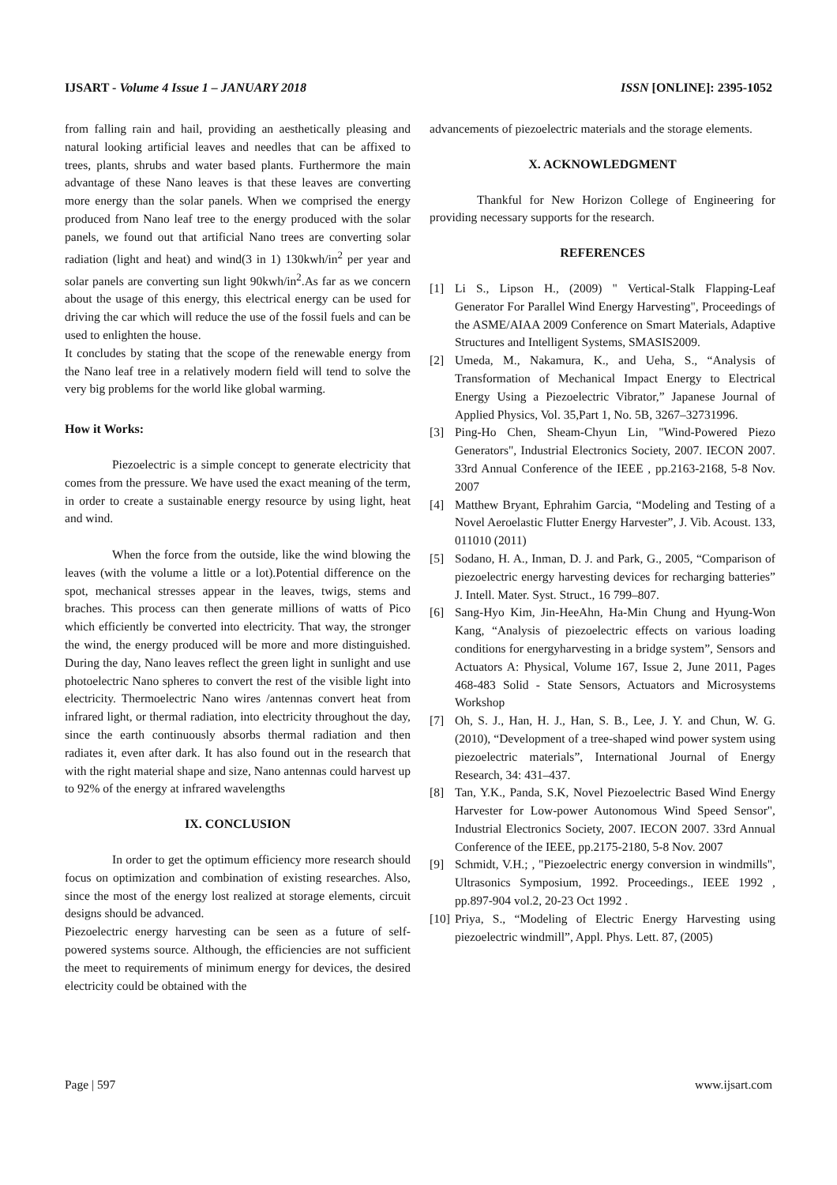IJSART - Volume 4 Issue 1 – JANUARY 2018
ISSN [ONLINE]: 2395-1052
from falling rain and hail, providing an aesthetically pleasing and natural looking artificial leaves and needles that can be affixed to trees, plants, shrubs and water based plants. Furthermore the main advantage of these Nano leaves is that these leaves are converting more energy than the solar panels. When we comprised the energy produced from Nano leaf tree to the energy produced with the solar panels, we found out that artificial Nano trees are converting solar radiation (light and heat) and wind(3 in 1) 130kwh/in<sup>2</sup> per year and solar panels are converting sun light 90kwh/in<sup>2</sup>.As far as we concern about the usage of this energy, this electrical energy can be used for driving the car which will reduce the use of the fossil fuels and can be used to enlighten the house.
It concludes by stating that the scope of the renewable energy from the Nano leaf tree in a relatively modern field will tend to solve the very big problems for the world like global warming.
How it Works:
Piezoelectric is a simple concept to generate electricity that comes from the pressure. We have used the exact meaning of the term, in order to create a sustainable energy resource by using light, heat and wind.
When the force from the outside, like the wind blowing the leaves (with the volume a little or a lot).Potential difference on the spot, mechanical stresses appear in the leaves, twigs, stems and braches. This process can then generate millions of watts of Pico which efficiently be converted into electricity. That way, the stronger the wind, the energy produced will be more and more distinguished. During the day, Nano leaves reflect the green light in sunlight and use photoelectric Nano spheres to convert the rest of the visible light into electricity. Thermoelectric Nano wires /antennas convert heat from infrared light, or thermal radiation, into electricity throughout the day, since the earth continuously absorbs thermal radiation and then radiates it, even after dark. It has also found out in the research that with the right material shape and size, Nano antennas could harvest up to 92% of the energy at infrared wavelengths
IX. CONCLUSION
In order to get the optimum efficiency more research should focus on optimization and combination of existing researches. Also, since the most of the energy lost realized at storage elements, circuit designs should be advanced.
Piezoelectric energy harvesting can be seen as a future of self-powered systems source. Although, the efficiencies are not sufficient the meet to requirements of minimum energy for devices, the desired electricity could be obtained with the
advancements of piezoelectric materials and the storage elements.
X. ACKNOWLEDGMENT
Thankful for New Horizon College of Engineering for providing necessary supports for the research.
REFERENCES
[1] Li S., Lipson H., (2009) " Vertical-Stalk Flapping-Leaf Generator For Parallel Wind Energy Harvesting", Proceedings of the ASME/AIAA 2009 Conference on Smart Materials, Adaptive Structures and Intelligent Systems, SMASIS2009.
[2] Umeda, M., Nakamura, K., and Ueha, S., “Analysis of Transformation of Mechanical Impact Energy to Electrical Energy Using a Piezoelectric Vibrator,” Japanese Journal of Applied Physics, Vol. 35,Part 1, No. 5B, 3267–32731996.
[3] Ping-Ho Chen, Sheam-Chyun Lin, "Wind-Powered Piezo Generators", Industrial Electronics Society, 2007. IECON 2007. 33rd Annual Conference of the IEEE , pp.2163-2168, 5-8 Nov. 2007
[4] Matthew Bryant, Ephrahim Garcia, “Modeling and Testing of a Novel Aeroelastic Flutter Energy Harvester”, J. Vib. Acoust. 133, 011010 (2011)
[5] Sodano, H. A., Inman, D. J. and Park, G., 2005, “Comparison of piezoelectric energy harvesting devices for recharging batteries” J. Intell. Mater. Syst. Struct., 16 799–807.
[6] Sang-Hyo Kim, Jin-HeeAhn, Ha-Min Chung and Hyung-Won Kang, “Analysis of piezoelectric effects on various loading conditions for energyharvesting in a bridge system”, Sensors and Actuators A: Physical, Volume 167, Issue 2, June 2011, Pages 468-483 Solid - State Sensors, Actuators and Microsystems Workshop
[7] Oh, S. J., Han, H. J., Han, S. B., Lee, J. Y. and Chun, W. G. (2010), “Development of a tree-shaped wind power system using piezoelectric materials”, International Journal of Energy Research, 34: 431–437.
[8] Tan, Y.K., Panda, S.K, Novel Piezoelectric Based Wind Energy Harvester for Low-power Autonomous Wind Speed Sensor", Industrial Electronics Society, 2007. IECON 2007. 33rd Annual Conference of the IEEE, pp.2175-2180, 5-8 Nov. 2007
[9] Schmidt, V.H.; , "Piezoelectric energy conversion in windmills", Ultrasonics Symposium, 1992. Proceedings., IEEE 1992 , pp.897-904 vol.2, 20-23 Oct 1992 .
[10]
Priya, S., “Modeling of Electric Energy Harvesting using piezoelectric windmill”, Appl. Phys. Lett. 87, (2005)
Page | 597 www.ijsart.com